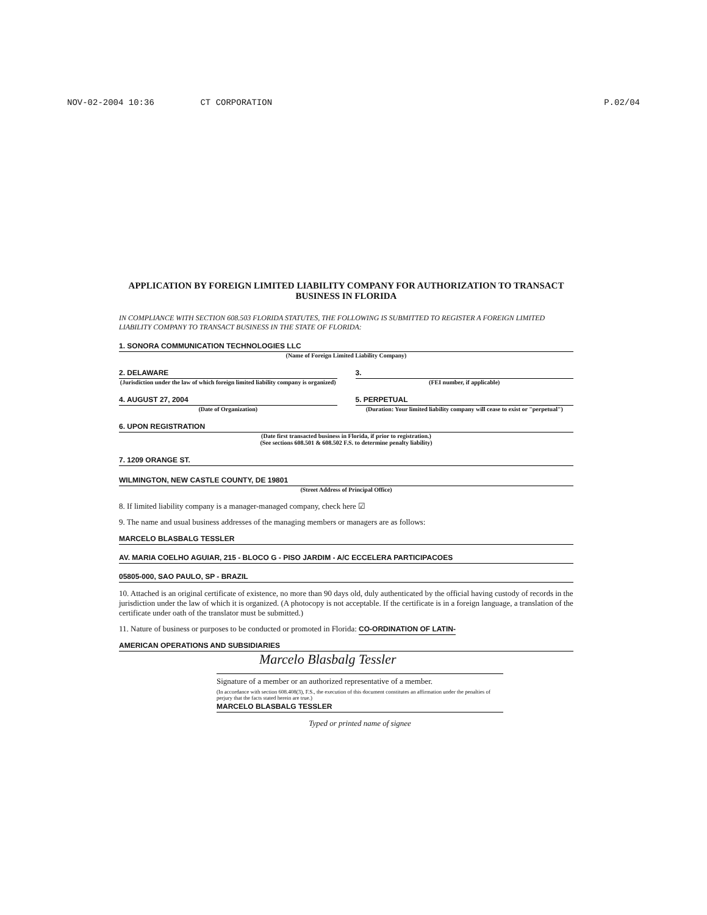NOV-02-2004 10:36 CT CORPORATION P.02/04
APPLICATION BY FOREIGN LIMITED LIABILITY COMPANY FOR AUTHORIZATION TO TRANSACT BUSINESS IN FLORIDA
IN COMPLIANCE WITH SECTION 608.503 FLORIDA STATUTES, THE FOLLOWING IS SUBMITTED TO REGISTER A FOREIGN LIMITED LIABILITY COMPANY TO TRANSACT BUSINESS IN THE STATE OF FLORIDA:
1. SONORA COMMUNICATION TECHNOLOGIES LLC
(Name of Foreign Limited Liability Company)
2. DELAWARE
(Jurisdiction under the law of which foreign limited liability company is organized)
3.
(FEI number, if applicable)
4. AUGUST 27, 2004
(Date of Organization)
5. PERPETUAL
(Duration: Your limited liability company will cease to exist or "perpetual")
6. UPON REGISTRATION
(Date first transacted business in Florida, if prior to registration.)
(See sections 608.501 & 608.502 F.S. to determine penalty liability)
7. 1209 ORANGE ST.
WILMINGTON, NEW CASTLE COUNTY, DE 19801
(Street Address of Principal Office)
8. If limited liability company is a manager-managed company, check here ☑
9. The name and usual business addresses of the managing members or managers are as follows:
MARCELO BLASBALG TESSLER
AV. MARIA COELHO AGUIAR, 215 - BLOCO G - PISO JARDIM - A/C ECCELERA PARTICIPACOES
05805-000, SAO PAULO, SP - BRAZIL
10. Attached is an original certificate of existence, no more than 90 days old, duly authenticated by the official having custody of records in the jurisdiction under the law of which it is organized. (A photocopy is not acceptable. If the certificate is in a foreign language, a translation of the certificate under oath of the translator must be submitted.)
11. Nature of business or purposes to be conducted or promoted in Florida: CO-ORDINATION OF LATIN-
AMERICAN OPERATIONS AND SUBSIDIARIES
Marcelo Blasbalg Tessler
Signature of a member or an authorized representative of a member.
(In accordance with section 608.408(3), F.S., the execution of this document constitutes an affirmation under the penalties of perjury that the facts stated herein are true.)
MARCELO BLASBALG TESSLER
Typed or printed name of signee